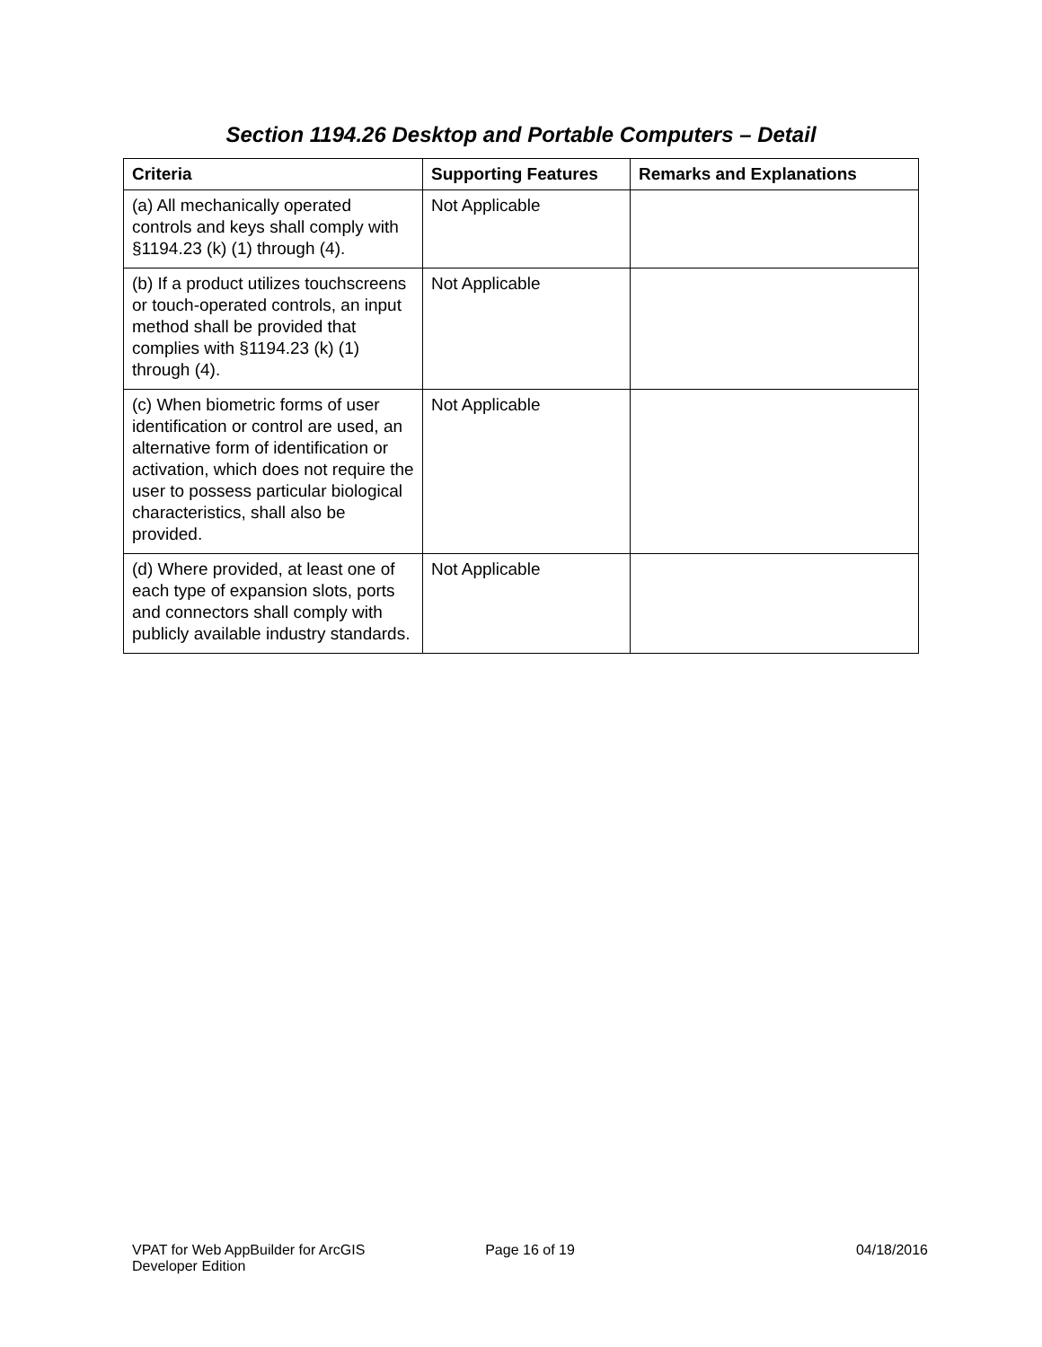Section 1194.26 Desktop and Portable Computers – Detail
| Criteria | Supporting Features | Remarks and Explanations |
| --- | --- | --- |
| (a) All mechanically operated controls and keys shall comply with §1194.23 (k) (1) through (4). | Not Applicable | |
| (b) If a product utilizes touchscreens or touch-operated controls, an input method shall be provided that complies with §1194.23 (k) (1) through (4). | Not Applicable | |
| (c) When biometric forms of user identification or control are used, an alternative form of identification or activation, which does not require the user to possess particular biological characteristics, shall also be provided. | Not Applicable | |
| (d) Where provided, at least one of each type of expansion slots, ports and connectors shall comply with publicly available industry standards. | Not Applicable | |
VPAT for Web AppBuilder for ArcGIS
Developer Edition
Page 16 of 19 04/18/2016